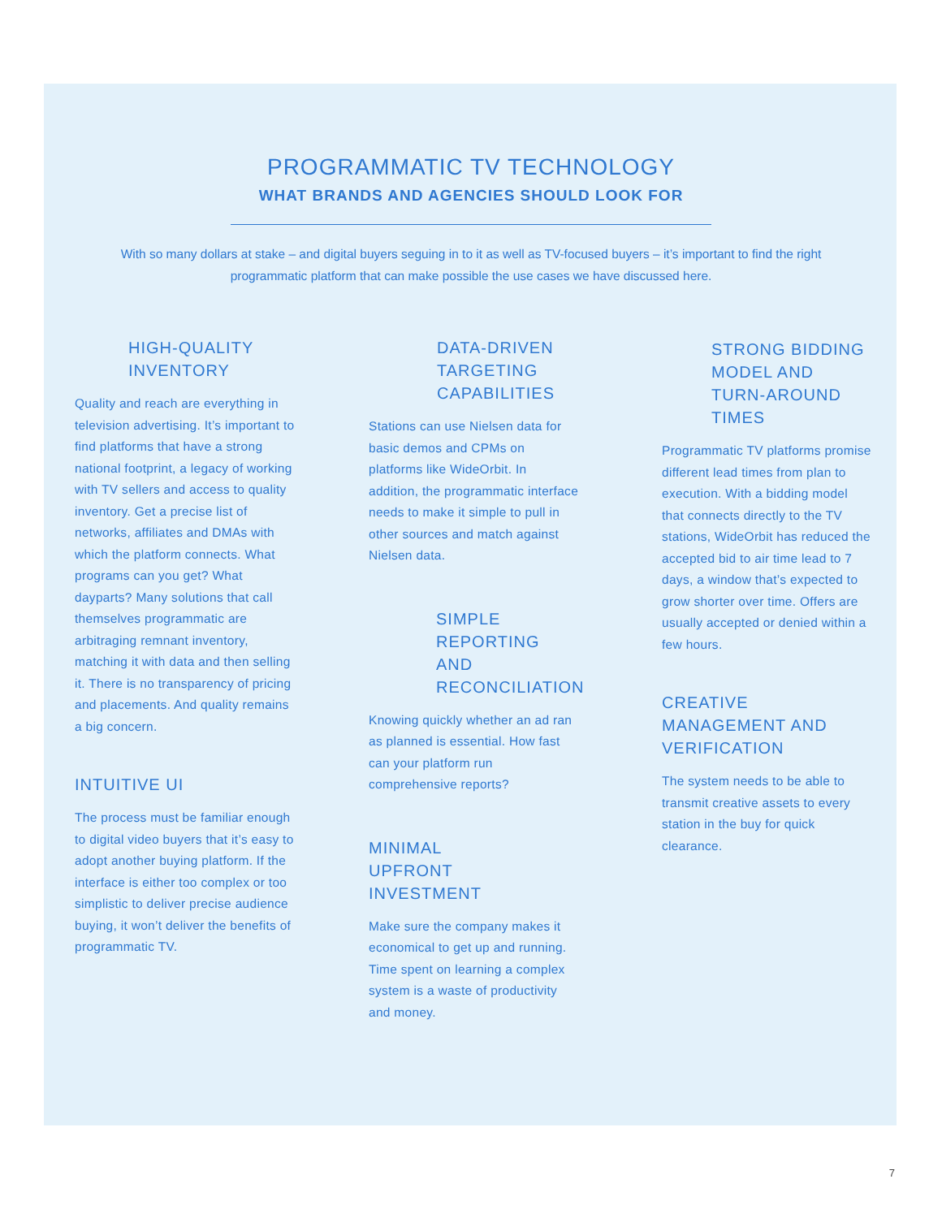PROGRAMMATIC TV TECHNOLOGY
WHAT BRANDS AND AGENCIES SHOULD LOOK FOR
With so many dollars at stake – and digital buyers seguing in to it as well as TV-focused buyers – it’s important to find the right programmatic platform that can make possible the use cases we have discussed here.
HIGH-QUALITY INVENTORY
Quality and reach are everything in television advertising. It’s important to find platforms that have a strong national footprint, a legacy of working with TV sellers and access to quality inventory. Get a precise list of networks, affiliates and DMAs with which the platform connects. What programs can you get? What dayparts? Many solutions that call themselves programmatic are arbitraging remnant inventory, matching it with data and then selling it. There is no transparency of pricing and placements. And quality remains a big concern.
INTUITIVE UI
The process must be familiar enough to digital video buyers that it’s easy to adopt another buying platform. If the interface is either too complex or too simplistic to deliver precise audience buying, it won’t deliver the benefits of programmatic TV.
DATA-DRIVEN TARGETING CAPABILITIES
Stations can use Nielsen data for basic demos and CPMs on platforms like WideOrbit. In addition, the programmatic interface needs to make it simple to pull in other sources and match against Nielsen data.
SIMPLE REPORTING AND RECONCILIATION
Knowing quickly whether an ad ran as planned is essential. How fast can your platform run comprehensive reports?
MINIMAL UPFRONT INVESTMENT
Make sure the company makes it economical to get up and running. Time spent on learning a complex system is a waste of productivity and money.
STRONG BIDDING MODEL AND TURN-AROUND TIMES
Programmatic TV platforms promise different lead times from plan to execution. With a bidding model that connects directly to the TV stations, WideOrbit has reduced the accepted bid to air time lead to 7 days, a window that’s expected to grow shorter over time. Offers are usually accepted or denied within a few hours.
CREATIVE MANAGEMENT AND VERIFICATION
The system needs to be able to transmit creative assets to every station in the buy for quick clearance.
7